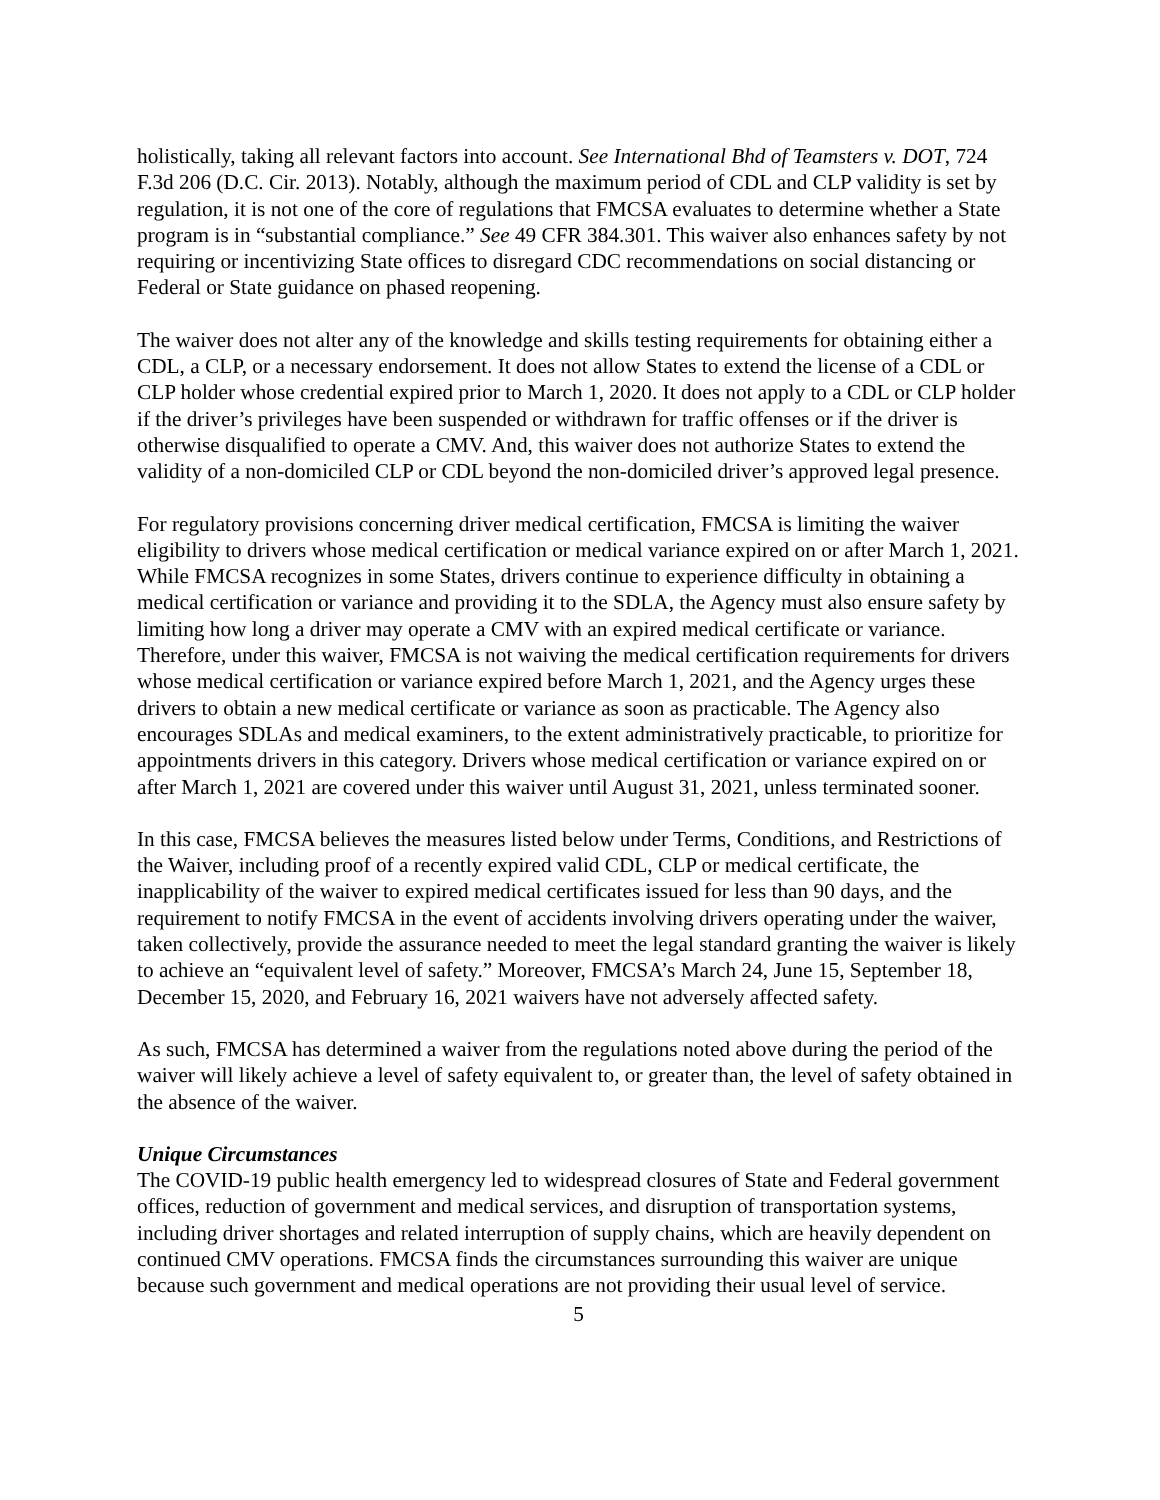holistically, taking all relevant factors into account. See International Bhd of Teamsters v. DOT, 724 F.3d 206 (D.C. Cir. 2013). Notably, although the maximum period of CDL and CLP validity is set by regulation, it is not one of the core of regulations that FMCSA evaluates to determine whether a State program is in “substantial compliance.” See 49 CFR 384.301. This waiver also enhances safety by not requiring or incentivizing State offices to disregard CDC recommendations on social distancing or Federal or State guidance on phased reopening.
The waiver does not alter any of the knowledge and skills testing requirements for obtaining either a CDL, a CLP, or a necessary endorsement. It does not allow States to extend the license of a CDL or CLP holder whose credential expired prior to March 1, 2020. It does not apply to a CDL or CLP holder if the driver’s privileges have been suspended or withdrawn for traffic offenses or if the driver is otherwise disqualified to operate a CMV. And, this waiver does not authorize States to extend the validity of a non-domiciled CLP or CDL beyond the non-domiciled driver’s approved legal presence.
For regulatory provisions concerning driver medical certification, FMCSA is limiting the waiver eligibility to drivers whose medical certification or medical variance expired on or after March 1, 2021. While FMCSA recognizes in some States, drivers continue to experience difficulty in obtaining a medical certification or variance and providing it to the SDLA, the Agency must also ensure safety by limiting how long a driver may operate a CMV with an expired medical certificate or variance. Therefore, under this waiver, FMCSA is not waiving the medical certification requirements for drivers whose medical certification or variance expired before March 1, 2021, and the Agency urges these drivers to obtain a new medical certificate or variance as soon as practicable. The Agency also encourages SDLAs and medical examiners, to the extent administratively practicable, to prioritize for appointments drivers in this category. Drivers whose medical certification or variance expired on or after March 1, 2021 are covered under this waiver until August 31, 2021, unless terminated sooner.
In this case, FMCSA believes the measures listed below under Terms, Conditions, and Restrictions of the Waiver, including proof of a recently expired valid CDL, CLP or medical certificate, the inapplicability of the waiver to expired medical certificates issued for less than 90 days, and the requirement to notify FMCSA in the event of accidents involving drivers operating under the waiver, taken collectively, provide the assurance needed to meet the legal standard granting the waiver is likely to achieve an “equivalent level of safety.” Moreover, FMCSA’s March 24, June 15, September 18, December 15, 2020, and February 16, 2021 waivers have not adversely affected safety.
As such, FMCSA has determined a waiver from the regulations noted above during the period of the waiver will likely achieve a level of safety equivalent to, or greater than, the level of safety obtained in the absence of the waiver.
Unique Circumstances
The COVID-19 public health emergency led to widespread closures of State and Federal government offices, reduction of government and medical services, and disruption of transportation systems, including driver shortages and related interruption of supply chains, which are heavily dependent on continued CMV operations. FMCSA finds the circumstances surrounding this waiver are unique because such government and medical operations are not providing their usual level of service.
5